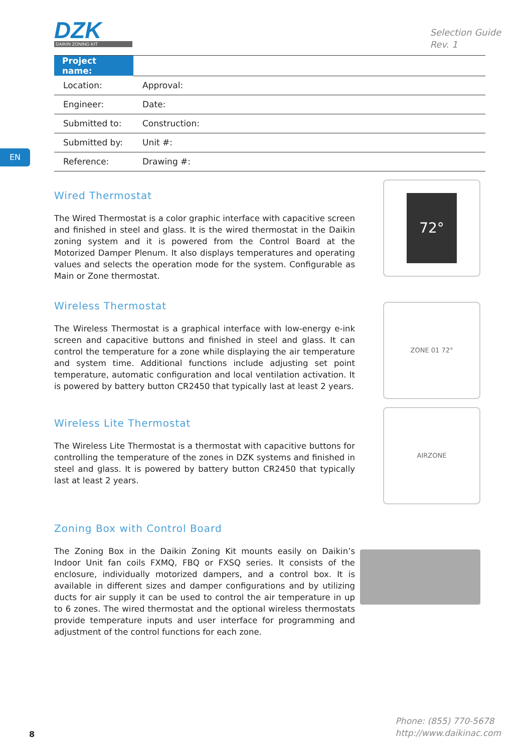DZK
DAIKIN ZONING KIT
Selection Guide
Rev. 1
EN
| Project name: | | |
| Location: | | Approval: |
| Engineer: | | Date: |
| Submitted to: | | Construction: |
| Submitted by: | | Unit #: |
| Reference: | | Drawing #: |
Wired Thermostat
The Wired Thermostat is a color graphic interface with capacitive screen and finished in steel and glass. It is the wired thermostat in the Daikin zoning system and it is powered from the Control Board at the Motorized Damper Plenum. It also displays temperatures and operating values and selects the operation mode for the system. Configurable as Main or Zone thermostat.
72°
Wireless Thermostat
The Wireless Thermostat is a graphical interface with low-energy e-ink screen and capacitive buttons and finished in steel and glass. It can control the temperature for a zone while displaying the air temperature and system time. Additional functions include adjusting set point temperature, automatic configuration and local ventilation activation. It is powered by battery button CR2450 that typically last at least 2 years.
ZONE 01 72°
Wireless Lite Thermostat
The Wireless Lite Thermostat is a thermostat with capacitive buttons for controlling the temperature of the zones in DZK systems and finished in steel and glass. It is powered by battery button CR2450 that typically last at least 2 years.
AIRZONE
Zoning Box with Control Board
The Zoning Box in the Daikin Zoning Kit mounts easily on Daikin’s Indoor Unit fan coils FXMQ, FBQ or FXSQ series. It consists of the enclosure, individually motorized dampers, and a control box. It is available in different sizes and damper configurations and by utilizing ducts for air supply it can be used to control the air temperature in up to 6 zones. The wired thermostat and the optional wireless thermostats provide temperature inputs and user interface for programming and adjustment of the control functions for each zone.
8
Phone: (855) 770-5678
http://www.daikinac.com